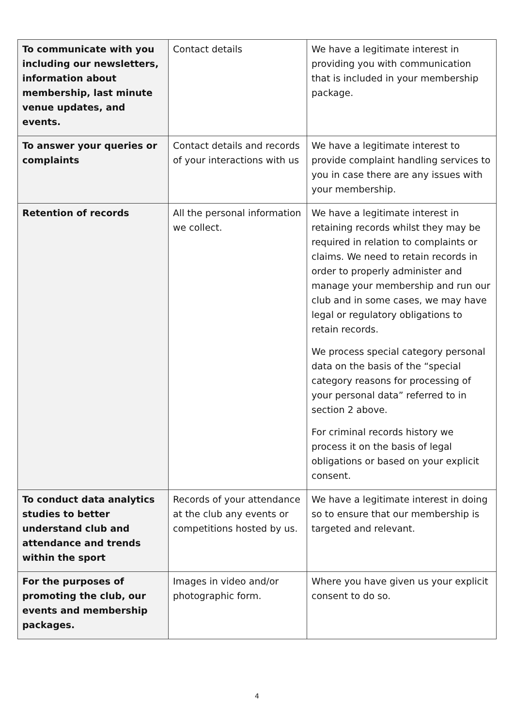| To communicate with you including our newsletters, information about membership, last minute venue updates, and events. | Contact details | We have a legitimate interest in providing you with communication that is included in your membership package. |
| To answer your queries or complaints | Contact details and records of your interactions with us | We have a legitimate interest to provide complaint handling services to you in case there are any issues with your membership. |
| Retention of records | All the personal information we collect. | We have a legitimate interest in retaining records whilst they may be required in relation to complaints or claims. We need to retain records in order to properly administer and manage your membership and run our club and in some cases, we may have legal or regulatory obligations to retain records. We process special category personal data on the basis of the “special category reasons for processing of your personal data” referred to in section 2 above. For criminal records history we process it on the basis of legal obligations or based on your explicit consent. |
| To conduct data analytics studies to better understand club and attendance and trends within the sport | Records of your attendance at the club any events or competitions hosted by us. | We have a legitimate interest in doing so to ensure that our membership is targeted and relevant. |
| For the purposes of promoting the club, our events and membership packages. | Images in video and/or photographic form. | Where you have given us your explicit consent to do so. |
4